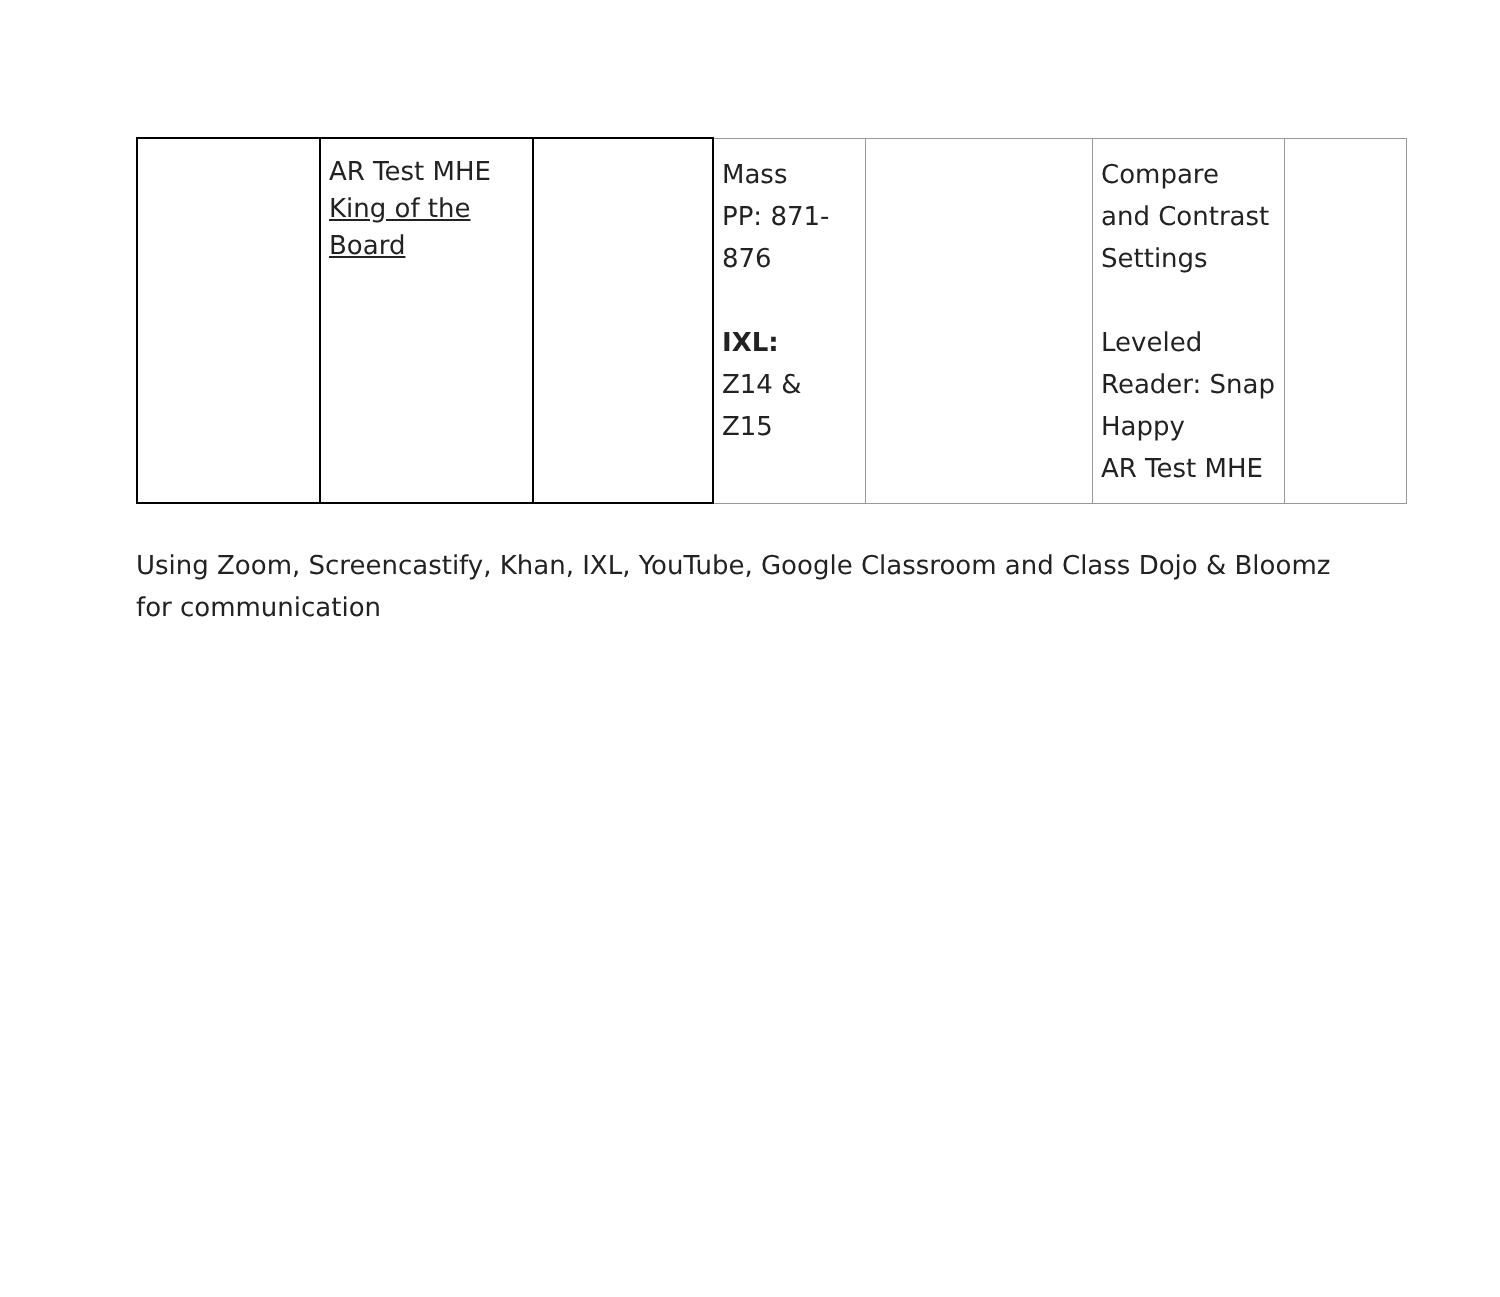| | AR Test MHE King of the Board | | Mass PP: 871- 876 IXL: Z14 & Z15 | | Compare and Contrast Settings Leveled Reader: Snap Happy AR Test MHE | |
Using Zoom, Screencastify, Khan, IXL, YouTube, Google Classroom and Class Dojo & Bloomz for communication